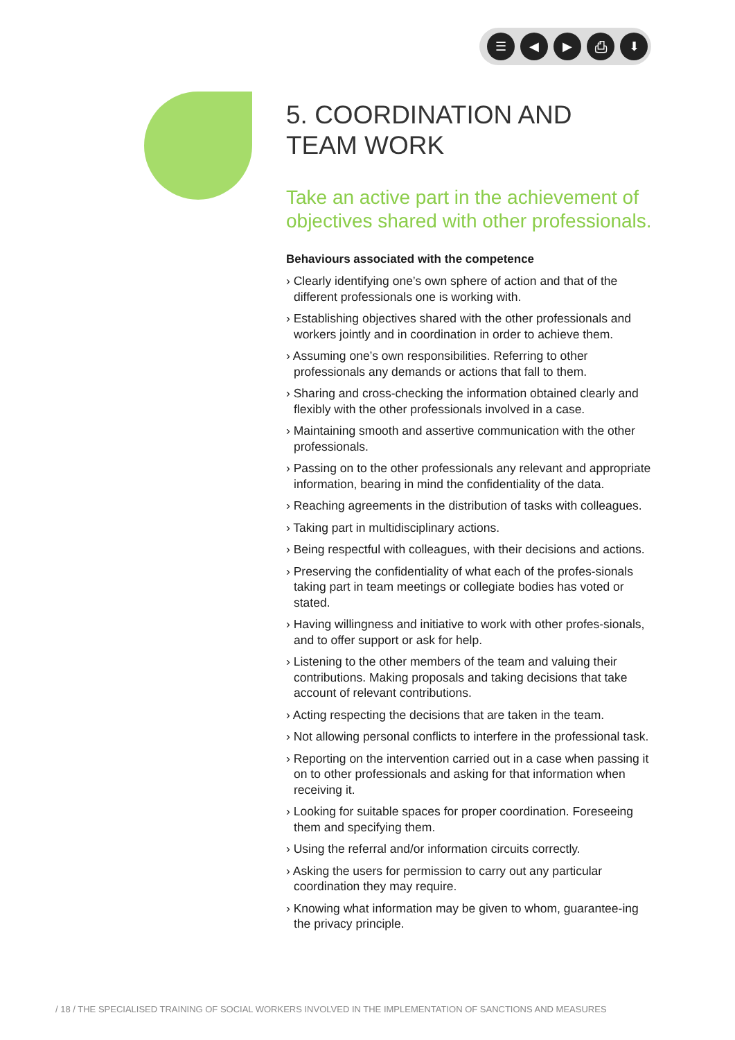☰ ◀ ▶ ⎙ ⬇
5. COORDINATION AND
TEAM WORK
Take an active part in the achievement of objectives shared with other professionals.
Behaviours associated with the competence
› Clearly identifying one’s own sphere of action and that of the different professionals one is working with.
› Establishing objectives shared with the other professionals and workers jointly and in coordination in order to achieve them.
› Assuming one’s own responsibilities. Referring to other professionals any demands or actions that fall to them.
› Sharing and cross-checking the information obtained clearly and flexibly with the other professionals involved in a case.
› Maintaining smooth and assertive communication with the other professionals.
› Passing on to the other professionals any relevant and appropriate information, bearing in mind the confidentiality of the data.
› Reaching agreements in the distribution of tasks with colleagues.
› Taking part in multidisciplinary actions.
› Being respectful with colleagues, with their decisions and actions.
› Preserving the confidentiality of what each of the profes-sionals taking part in team meetings or collegiate bodies has voted or stated.
› Having willingness and initiative to work with other profes-sionals, and to offer support or ask for help.
› Listening to the other members of the team and valuing their contributions. Making proposals and taking decisions that take account of relevant contributions.
› Acting respecting the decisions that are taken in the team.
› Not allowing personal conflicts to interfere in the professional task.
› Reporting on the intervention carried out in a case when passing it on to other professionals and asking for that information when receiving it.
› Looking for suitable spaces for proper coordination. Foreseeing them and specifying them.
› Using the referral and/or information circuits correctly.
› Asking the users for permission to carry out any particular coordination they may require.
› Knowing what information may be given to whom, guarantee-ing the privacy principle.
/ 18 / THE SPECIALISED TRAINING OF SOCIAL WORKERS INVOLVED IN THE IMPLEMENTATION OF SANCTIONS AND MEASURES